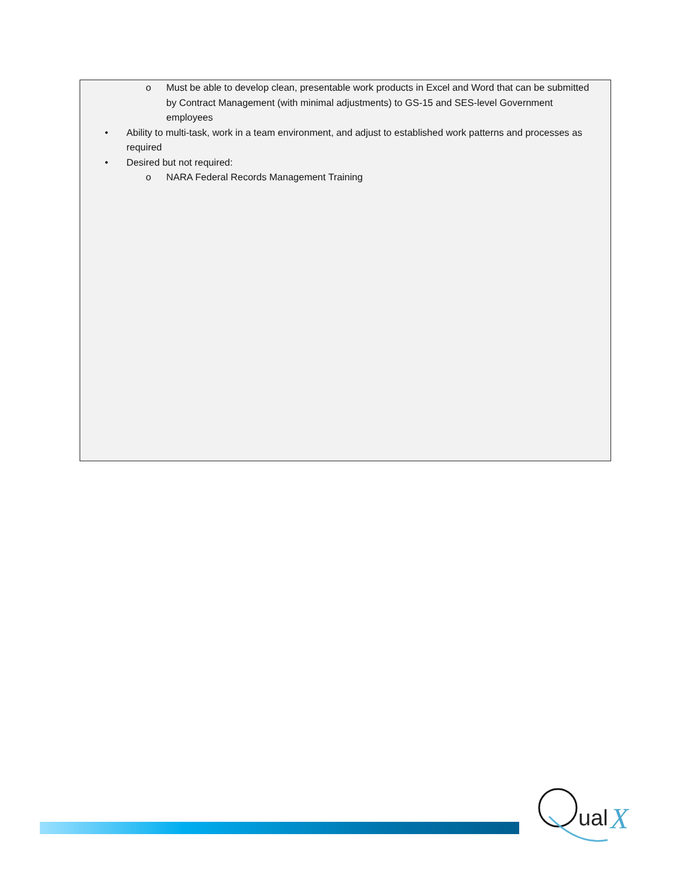o Must be able to develop clean, presentable work products in Excel and Word that can be submitted by Contract Management (with minimal adjustments) to GS-15 and SES-level Government employees
• Ability to multi-task, work in a team environment, and adjust to established work patterns and processes as required
• Desired but not required:
o NARA Federal Records Management Training
ual
X